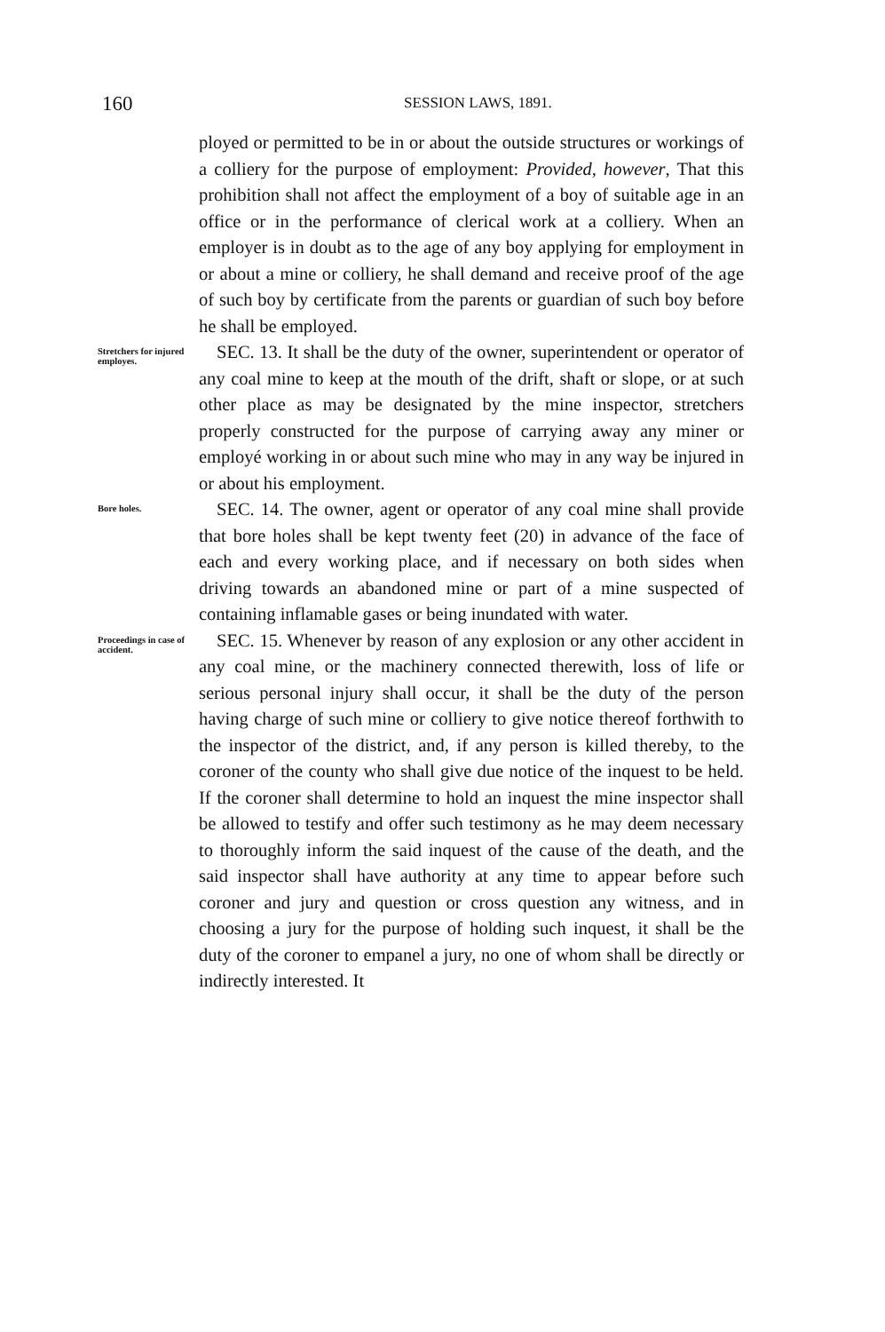160
SESSION LAWS, 1891.
ployed or permitted to be in or about the outside structures or workings of a colliery for the purpose of employment: Provided, however, That this prohibition shall not affect the employment of a boy of suitable age in an office or in the performance of clerical work at a colliery. When an employer is in doubt as to the age of any boy applying for employment in or about a mine or colliery, he shall demand and receive proof of the age of such boy by certificate from the parents or guardian of such boy before he shall be employed.
Stretchers for injured employes.
SEC. 13. It shall be the duty of the owner, superintendent or operator of any coal mine to keep at the mouth of the drift, shaft or slope, or at such other place as may be designated by the mine inspector, stretchers properly constructed for the purpose of carrying away any miner or employé working in or about such mine who may in any way be injured in or about his employment.
Bore holes.
SEC. 14. The owner, agent or operator of any coal mine shall provide that bore holes shall be kept twenty feet (20) in advance of the face of each and every working place, and if necessary on both sides when driving towards an abandoned mine or part of a mine suspected of containing inflamable gases or being inundated with water.
Proceedings in case of accident.
SEC. 15. Whenever by reason of any explosion or any other accident in any coal mine, or the machinery connected therewith, loss of life or serious personal injury shall occur, it shall be the duty of the person having charge of such mine or colliery to give notice thereof forthwith to the inspector of the district, and, if any person is killed thereby, to the coroner of the county who shall give due notice of the inquest to be held. If the coroner shall determine to hold an inquest the mine inspector shall be allowed to testify and offer such testimony as he may deem necessary to thoroughly inform the said inquest of the cause of the death, and the said inspector shall have authority at any time to appear before such coroner and jury and question or cross question any witness, and in choosing a jury for the purpose of holding such inquest, it shall be the duty of the coroner to empanel a jury, no one of whom shall be directly or indirectly interested. It